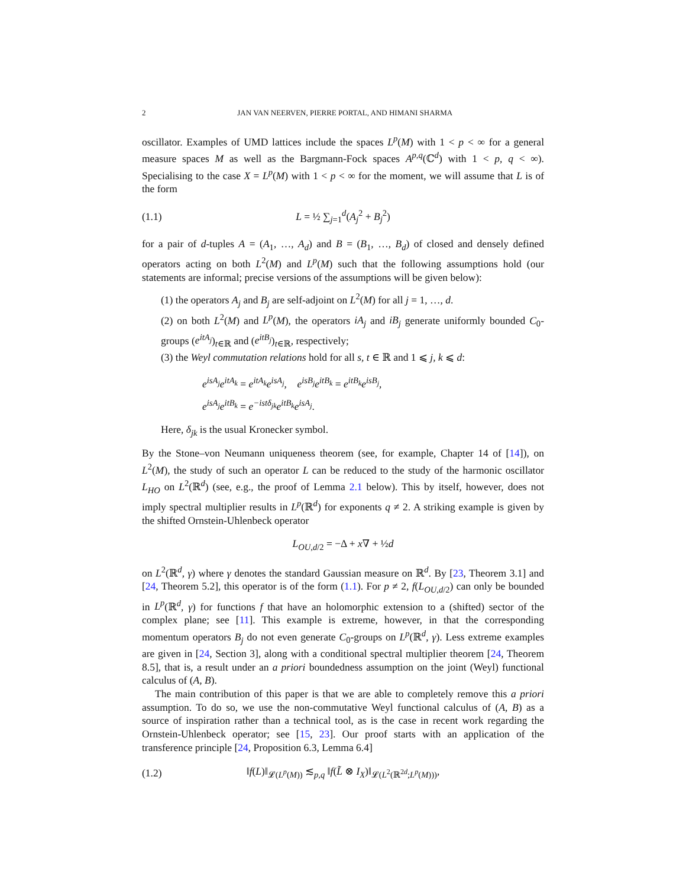2 JAN VAN NEERVEN, PIERRE PORTAL, AND HIMANI SHARMA
oscillator. Examples of UMD lattices include the spaces L<sup>p</sup>(M) with 1 < p < ∞ for a general measure spaces M as well as the Bargmann-Fock spaces A<sup>p,q</sup>(ℂ<sup>d</sup>) with 1 < p, q < ∞). Specialising to the case X = L<sup>p</sup>(M) with 1 < p < ∞ for the moment, we will assume that L is of the form
(1.1) L = ½ ∑<sub>j=1</sub><sup>d</sup>(A<sub>j</sub><sup>2</sup> + B<sub>j</sub><sup>2</sup>)
for a pair of d-tuples A = (A<sub>1</sub>, …, A<sub>d</sub>) and B = (B<sub>1</sub>, …, B<sub>d</sub>) of closed and densely defined operators acting on both L<sup>2</sup>(M) and L<sup>p</sup>(M) such that the following assumptions hold (our statements are informal; precise versions of the assumptions will be given below):
(1) the operators A<sub>j</sub> and B<sub>j</sub> are self-adjoint on L<sup>2</sup>(M) for all j = 1, …, d.
(2) on both L<sup>2</sup>(M) and L<sup>p</sup>(M), the operators iA<sub>j</sub> and iB<sub>j</sub> generate uniformly bounded C<sub>0</sub>-groups (e<sup>itA<sub>j</sub></sup>)<sub>t∈ℝ</sub> and (e<sup>itB<sub>j</sub></sup>)<sub>t∈ℝ</sub>, respectively;
(3) the Weyl commutation relations hold for all s, t ∈ ℝ and 1 ⩽ j, k ⩽ d:
e<sup>isA<sub>j</sub></sup>e<sup>itA<sub>k</sub></sup> = e<sup>itA<sub>k</sub></sup>e<sup>isA<sub>j</sub></sup>, e<sup>isB<sub>j</sub></sup>e<sup>itB<sub>k</sub></sup> = e<sup>itB<sub>k</sub></sup>e<sup>isB<sub>j</sub></sup>,
e<sup>isA<sub>j</sub></sup>e<sup>itB<sub>k</sub></sup> = e<sup>−istδ<sub>jk</sub></sup>e<sup>itB<sub>k</sub></sup>e<sup>isA<sub>j</sub></sup>.
Here, δ<sub>jk</sub> is the usual Kronecker symbol.
By the Stone–von Neumann uniqueness theorem (see, for example, Chapter 14 of [14]), on L<sup>2</sup>(M), the study of such an operator L can be reduced to the study of the harmonic oscillator L<sub>HO</sub> on L<sup>2</sup>(ℝ<sup>d</sup>) (see, e.g., the proof of Lemma 2.1 below). This by itself, however, does not imply spectral multiplier results in L<sup>p</sup>(ℝ<sup>d</sup>) for exponents q ≠ 2. A striking example is given by the shifted Ornstein-Uhlenbeck operator
L<sub>OU,d/2</sub> = −Δ + x∇ + ½d
on L<sup>2</sup>(ℝ<sup>d</sup>, γ) where γ denotes the standard Gaussian measure on ℝ<sup>d</sup>. By [23, Theorem 3.1] and [24, Theorem 5.2], this operator is of the form (1.1). For p ≠ 2, f(L<sub>OU,d/2</sub>) can only be bounded in L<sup>p</sup>(ℝ<sup>d</sup>, γ) for functions f that have an holomorphic extension to a (shifted) sector of the complex plane; see [11]. This example is extreme, however, in that the corresponding momentum operators B<sub>j</sub> do not even generate C<sub>0</sub>-groups on L<sup>p</sup>(ℝ<sup>d</sup>, γ). Less extreme examples are given in [24, Section 3], along with a conditional spectral multiplier theorem [24, Theorem 8.5], that is, a result under an a priori boundedness assumption on the joint (Weyl) functional calculus of (A, B).
The main contribution of this paper is that we are able to completely remove this a priori assumption. To do so, we use the non-commutative Weyl functional calculus of (A, B) as a source of inspiration rather than a technical tool, as is the case in recent work regarding the Ornstein-Uhlenbeck operator; see [15, 23]. Our proof starts with an application of the transference principle [24, Proposition 6.3, Lemma 6.4]
(1.2) ‖f(L)‖<sub>𝓛(L<sup>p</sup>(M))</sub> ≲<sub>p,q</sub> ‖f(L̃ ⊗ I<sub>X</sub>)‖<sub>𝓛(L<sup>2</sup>(ℝ<sup>2d</sup>;L<sup>p</sup>(M)))</sub>,